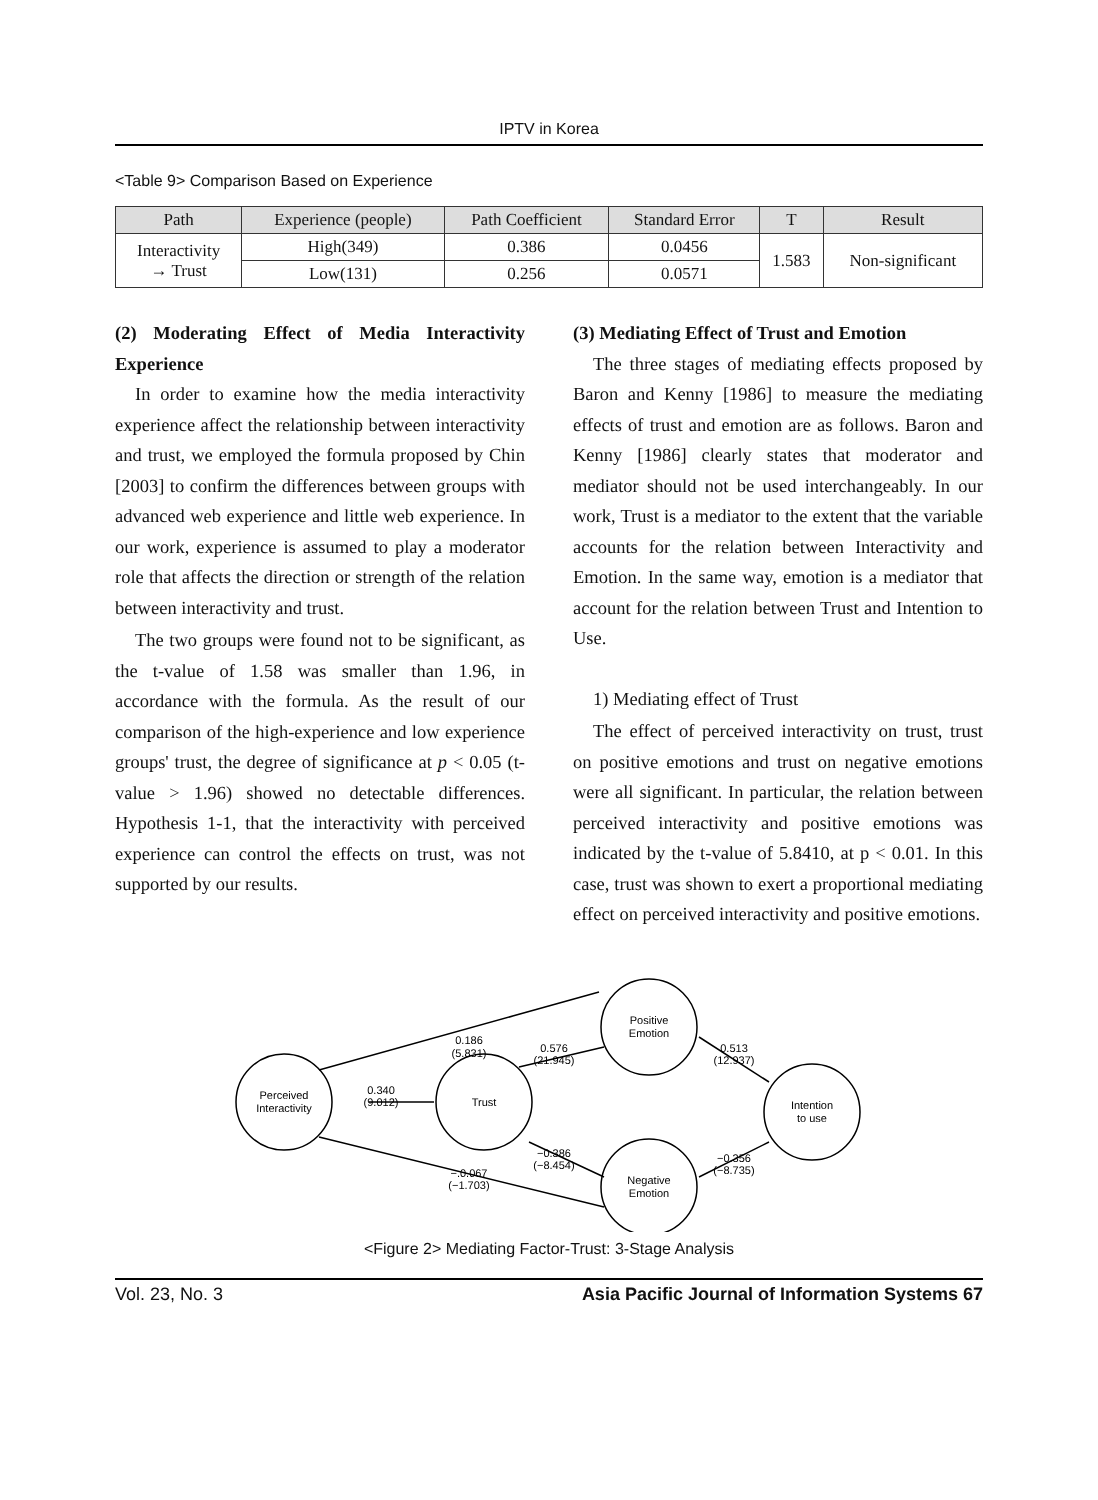IPTV in Korea
<Table 9> Comparison Based on Experience
| Path | Experience (people) | Path Coefficient | Standard Error | T | Result |
| --- | --- | --- | --- | --- | --- |
| Interactivity → Trust | High(349) | 0.386 | 0.0456 | 1.583 | Non-significant |
| | Low(131) | 0.256 | 0.0571 | | |
(2) Moderating Effect of Media Interactivity Experience
In order to examine how the media interactivity experience affect the relationship between interactivity and trust, we employed the formula proposed by Chin [2003] to confirm the differences between groups with advanced web experience and little web experience. In our work, experience is assumed to play a moderator role that affects the direction or strength of the relation between interactivity and trust.
The two groups were found not to be significant, as the t-value of 1.58 was smaller than 1.96, in accordance with the formula. As the result of our comparison of the high-experience and low experience groups' trust, the degree of significance at p < 0.05 (t-value > 1.96) showed no detectable differences. Hypothesis 1-1, that the interactivity with perceived experience can control the effects on trust, was not supported by our results.
(3) Mediating Effect of Trust and Emotion
The three stages of mediating effects proposed by Baron and Kenny [1986] to measure the mediating effects of trust and emotion are as follows. Baron and Kenny [1986] clearly states that moderator and mediator should not be used interchangeably. In our work, Trust is a mediator to the extent that the variable accounts for the relation between Interactivity and Emotion. In the same way, emotion is a mediator that account for the relation between Trust and Intention to Use.
1) Mediating effect of Trust
The effect of perceived interactivity on trust, trust on positive emotions and trust on negative emotions were all significant. In particular, the relation between perceived interactivity and positive emotions was indicated by the t-value of 5.8410, at p < 0.01. In this case, trust was shown to exert a proportional mediating effect on perceived interactivity and positive emotions.
Perceived
Interactivity
Trust
Positive
Emotion
Negative
Emotion
Intention
to use
0.186
(5.831)
0.340
(9.012)
0.576
(21.945)
0.513
(12.937)
−0.386
(−8.454)
−.0.067
(−1.703)
−0.356
(−8.735)
<Figure 2> Mediating Factor-Trust: 3-Stage Analysis
Vol. 23, No. 3 Asia Pacific Journal of Information Systems 67